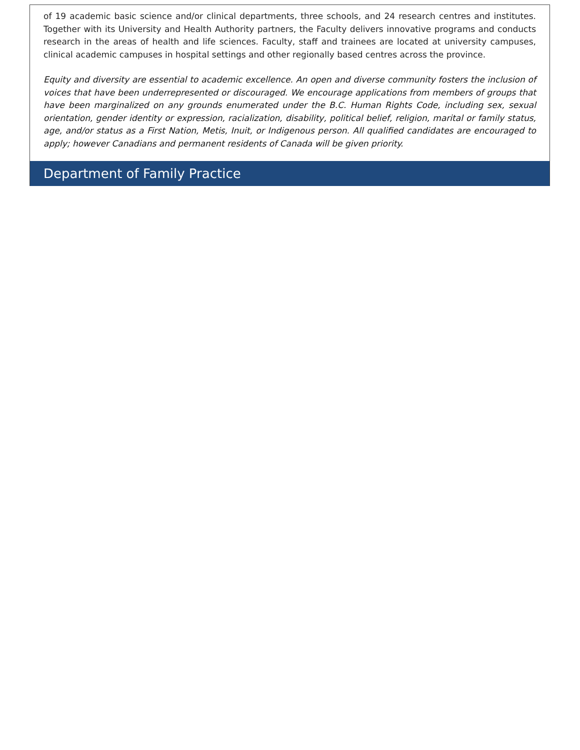of 19 academic basic science and/or clinical departments, three schools, and 24 research centres and institutes. Together with its University and Health Authority partners, the Faculty delivers innovative programs and conducts research in the areas of health and life sciences. Faculty, staff and trainees are located at university campuses, clinical academic campuses in hospital settings and other regionally based centres across the province.
Equity and diversity are essential to academic excellence. An open and diverse community fosters the inclusion of voices that have been underrepresented or discouraged. We encourage applications from members of groups that have been marginalized on any grounds enumerated under the B.C. Human Rights Code, including sex, sexual orientation, gender identity or expression, racialization, disability, political belief, religion, marital or family status, age, and/or status as a First Nation, Metis, Inuit, or Indigenous person. All qualified candidates are encouraged to apply; however Canadians and permanent residents of Canada will be given priority.
Department of Family Practice